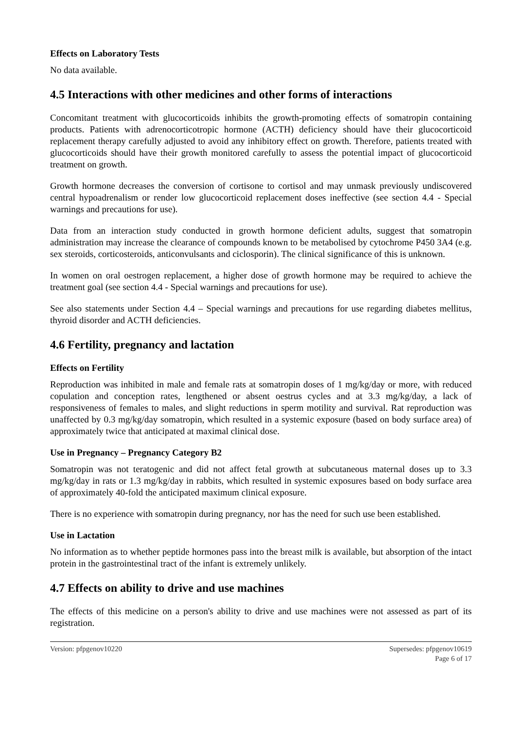Effects on Laboratory Tests
No data available.
4.5 Interactions with other medicines and other forms of interactions
Concomitant treatment with glucocorticoids inhibits the growth-promoting effects of somatropin containing products. Patients with adrenocorticotropic hormone (ACTH) deficiency should have their glucocorticoid replacement therapy carefully adjusted to avoid any inhibitory effect on growth. Therefore, patients treated with glucocorticoids should have their growth monitored carefully to assess the potential impact of glucocorticoid treatment on growth.
Growth hormone decreases the conversion of cortisone to cortisol and may unmask previously undiscovered central hypoadrenalism or render low glucocorticoid replacement doses ineffective (see section 4.4 - Special warnings and precautions for use).
Data from an interaction study conducted in growth hormone deficient adults, suggest that somatropin administration may increase the clearance of compounds known to be metabolised by cytochrome P450 3A4 (e.g. sex steroids, corticosteroids, anticonvulsants and ciclosporin). The clinical significance of this is unknown.
In women on oral oestrogen replacement, a higher dose of growth hormone may be required to achieve the treatment goal (see section 4.4 - Special warnings and precautions for use).
See also statements under Section 4.4 – Special warnings and precautions for use regarding diabetes mellitus, thyroid disorder and ACTH deficiencies.
4.6 Fertility, pregnancy and lactation
Effects on Fertility
Reproduction was inhibited in male and female rats at somatropin doses of 1 mg/kg/day or more, with reduced copulation and conception rates, lengthened or absent oestrus cycles and at 3.3 mg/kg/day, a lack of responsiveness of females to males, and slight reductions in sperm motility and survival. Rat reproduction was unaffected by 0.3 mg/kg/day somatropin, which resulted in a systemic exposure (based on body surface area) of approximately twice that anticipated at maximal clinical dose.
Use in Pregnancy – Pregnancy Category B2
Somatropin was not teratogenic and did not affect fetal growth at subcutaneous maternal doses up to 3.3 mg/kg/day in rats or 1.3 mg/kg/day in rabbits, which resulted in systemic exposures based on body surface area of approximately 40-fold the anticipated maximum clinical exposure.
There is no experience with somatropin during pregnancy, nor has the need for such use been established.
Use in Lactation
No information as to whether peptide hormones pass into the breast milk is available, but absorption of the intact protein in the gastrointestinal tract of the infant is extremely unlikely.
4.7 Effects on ability to drive and use machines
The effects of this medicine on a person's ability to drive and use machines were not assessed as part of its registration.
Version: pfpgenov10220 Supersedes: pfpgenov10619
Page 6 of 17